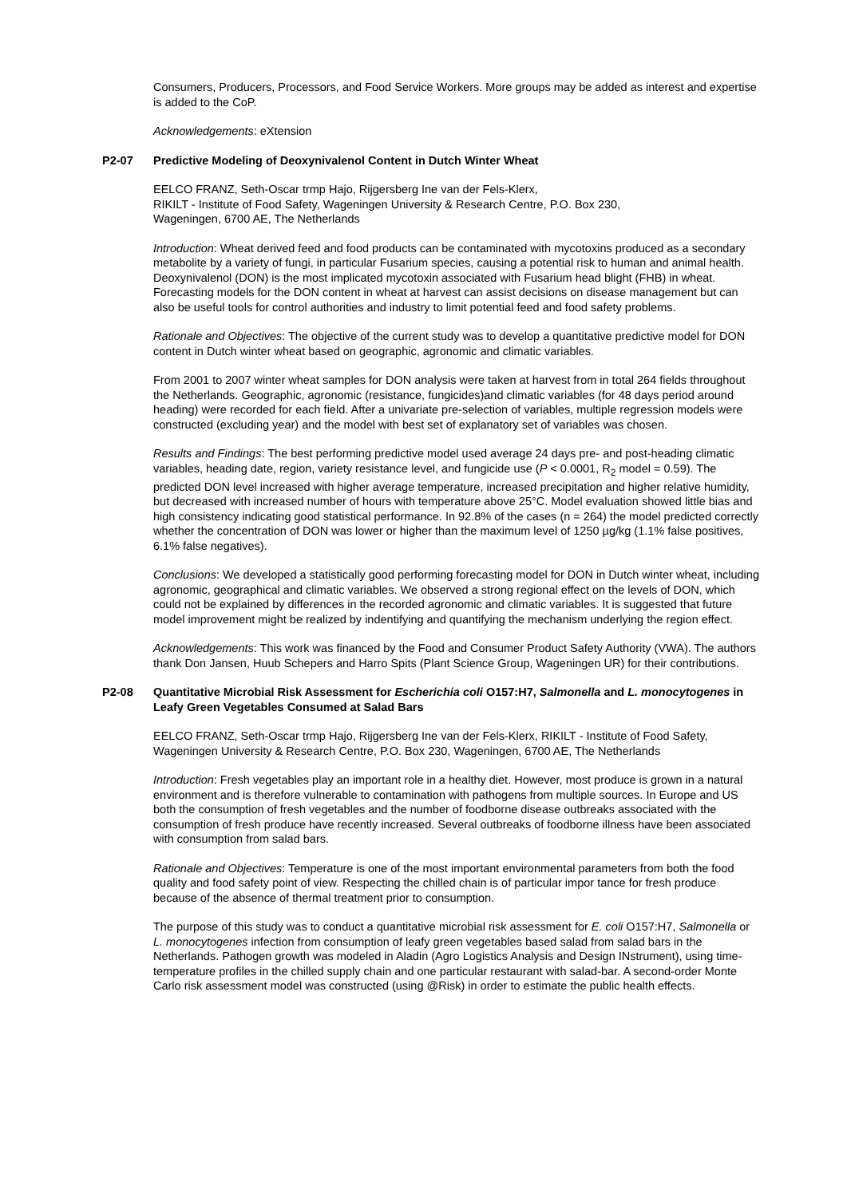Consumers, Producers, Processors, and Food Service Workers. More groups may be added as interest and expertise is added to the CoP.
Acknowledgements: eXtension
P2-07 Predictive Modeling of Deoxynivalenol Content in Dutch Winter Wheat
EELCO FRANZ, Seth-Oscar trmp Hajo, Rijgersberg Ine van der Fels-Klerx,
RIKILT - Institute of Food Safety, Wageningen University & Research Centre, P.O. Box 230,
Wageningen, 6700 AE, The Netherlands
Introduction: Wheat derived feed and food products can be contaminated with mycotoxins produced as a secondary metabolite by a variety of fungi, in particular Fusarium species, causing a potential risk to human and animal health. Deoxynivalenol (DON) is the most implicated mycotoxin associated with Fusarium head blight (FHB) in wheat. Forecasting models for the DON content in wheat at harvest can assist decisions on disease management but can also be useful tools for control authorities and industry to limit potential feed and food safety problems.
Rationale and Objectives: The objective of the current study was to develop a quantitative predictive model for DON content in Dutch winter wheat based on geographic, agronomic and climatic variables.
From 2001 to 2007 winter wheat samples for DON analysis were taken at harvest from in total 264 fields throughout the Netherlands. Geographic, agronomic (resistance, fungicides)and climatic variables (for 48 days period around heading) were recorded for each field. After a univariate pre-selection of variables, multiple regression models were constructed (excluding year) and the model with best set of explanatory set of variables was chosen.
Results and Findings: The best performing predictive model used average 24 days pre- and post-heading climatic variables, heading date, region, variety resistance level, and fungicide use (P < 0.0001, R<sub>2</sub> model = 0.59). The predicted DON level increased with higher average temperature, increased precipitation and higher relative humidity, but decreased with increased number of hours with temperature above 25°C. Model evaluation showed little bias and high consistency indicating good statistical performance. In 92.8% of the cases (n = 264) the model predicted correctly whether the concentration of DON was lower or higher than the maximum level of 1250 µg/kg (1.1% false positives, 6.1% false negatives).
Conclusions: We developed a statistically good performing forecasting model for DON in Dutch winter wheat, including agronomic, geographical and climatic variables. We observed a strong regional effect on the levels of DON, which could not be explained by differences in the recorded agronomic and climatic variables. It is suggested that future model improvement might be realized by indentifying and quantifying the mechanism underlying the region effect.
Acknowledgements: This work was financed by the Food and Consumer Product Safety Authority (VWA). The authors thank Don Jansen, Huub Schepers and Harro Spits (Plant Science Group, Wageningen UR) for their contributions.
P2-08 Quantitative Microbial Risk Assessment for Escherichia coli O157:H7, Salmonella and L. monocytogenes in Leafy Green Vegetables Consumed at Salad Bars
EELCO FRANZ, Seth-Oscar trmp Hajo, Rijgersberg Ine van der Fels-Klerx, RIKILT - Institute of Food Safety, Wageningen University & Research Centre, P.O. Box 230, Wageningen, 6700 AE, The Netherlands
Introduction: Fresh vegetables play an important role in a healthy diet. However, most produce is grown in a natural environment and is therefore vulnerable to contamination with pathogens from multiple sources. In Europe and US both the consumption of fresh vegetables and the number of foodborne disease outbreaks associated with the consumption of fresh produce have recently increased. Several outbreaks of foodborne illness have been associated with consumption from salad bars.
Rationale and Objectives: Temperature is one of the most important environmental parameters from both the food quality and food safety point of view. Respecting the chilled chain is of particular impor tance for fresh produce because of the absence of thermal treatment prior to consumption.
The purpose of this study was to conduct a quantitative microbial risk assessment for E. coli O157:H7, Salmonella or L. monocytogenes infection from consumption of leafy green vegetables based salad from salad bars in the Netherlands. Pathogen growth was modeled in Aladin (Agro Logistics Analysis and Design INstrument), using time-temperature profiles in the chilled supply chain and one particular restaurant with salad-bar. A second-order Monte Carlo risk assessment model was constructed (using @Risk) in order to estimate the public health effects.